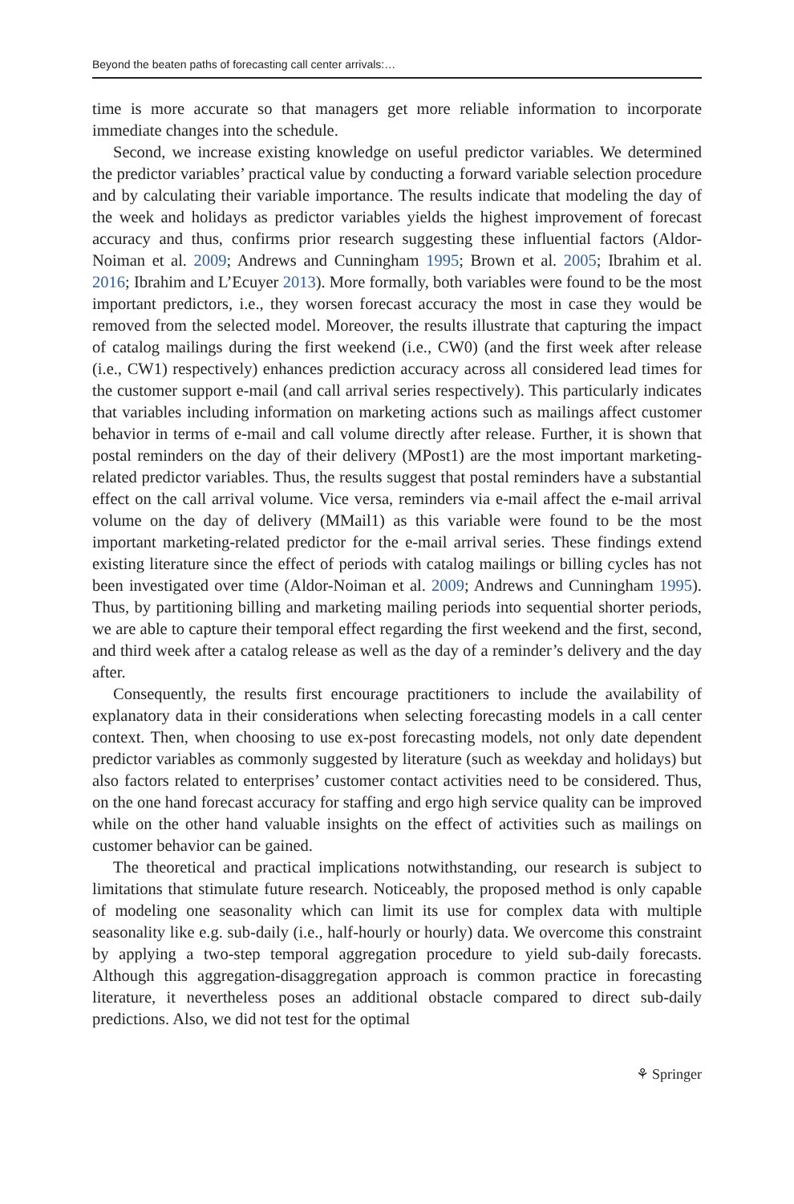Beyond the beaten paths of forecasting call center arrivals:…
time is more accurate so that managers get more reliable information to incorporate immediate changes into the schedule.
Second, we increase existing knowledge on useful predictor variables. We determined the predictor variables’ practical value by conducting a forward variable selection procedure and by calculating their variable importance. The results indicate that modeling the day of the week and holidays as predictor variables yields the highest improvement of forecast accuracy and thus, confirms prior research suggesting these influential factors (Aldor-Noiman et al. 2009; Andrews and Cunningham 1995; Brown et al. 2005; Ibrahim et al. 2016; Ibrahim and L’Ecuyer 2013). More formally, both variables were found to be the most important predictors, i.e., they worsen forecast accuracy the most in case they would be removed from the selected model. Moreover, the results illustrate that capturing the impact of catalog mailings during the first weekend (i.e., CW0) (and the first week after release (i.e., CW1) respectively) enhances prediction accuracy across all considered lead times for the customer support e-mail (and call arrival series respectively). This particularly indicates that variables including information on marketing actions such as mailings affect customer behavior in terms of e-mail and call volume directly after release. Further, it is shown that postal reminders on the day of their delivery (MPost1) are the most important marketing-related predictor variables. Thus, the results suggest that postal reminders have a substantial effect on the call arrival volume. Vice versa, reminders via e-mail affect the e-mail arrival volume on the day of delivery (MMail1) as this variable were found to be the most important marketing-related predictor for the e-mail arrival series. These findings extend existing literature since the effect of periods with catalog mailings or billing cycles has not been investigated over time (Aldor-Noiman et al. 2009; Andrews and Cunningham 1995). Thus, by partitioning billing and marketing mailing periods into sequential shorter periods, we are able to capture their temporal effect regarding the first weekend and the first, second, and third week after a catalog release as well as the day of a reminder’s delivery and the day after.
Consequently, the results first encourage practitioners to include the availability of explanatory data in their considerations when selecting forecasting models in a call center context. Then, when choosing to use ex-post forecasting models, not only date dependent predictor variables as commonly suggested by literature (such as weekday and holidays) but also factors related to enterprises’ customer contact activities need to be considered. Thus, on the one hand forecast accuracy for staffing and ergo high service quality can be improved while on the other hand valuable insights on the effect of activities such as mailings on customer behavior can be gained.
The theoretical and practical implications notwithstanding, our research is subject to limitations that stimulate future research. Noticeably, the proposed method is only capable of modeling one seasonality which can limit its use for complex data with multiple seasonality like e.g. sub-daily (i.e., half-hourly or hourly) data. We overcome this constraint by applying a two-step temporal aggregation procedure to yield sub-daily forecasts. Although this aggregation-disaggregation approach is common practice in forecasting literature, it nevertheless poses an additional obstacle compared to direct sub-daily predictions. Also, we did not test for the optimal
⚘ Springer